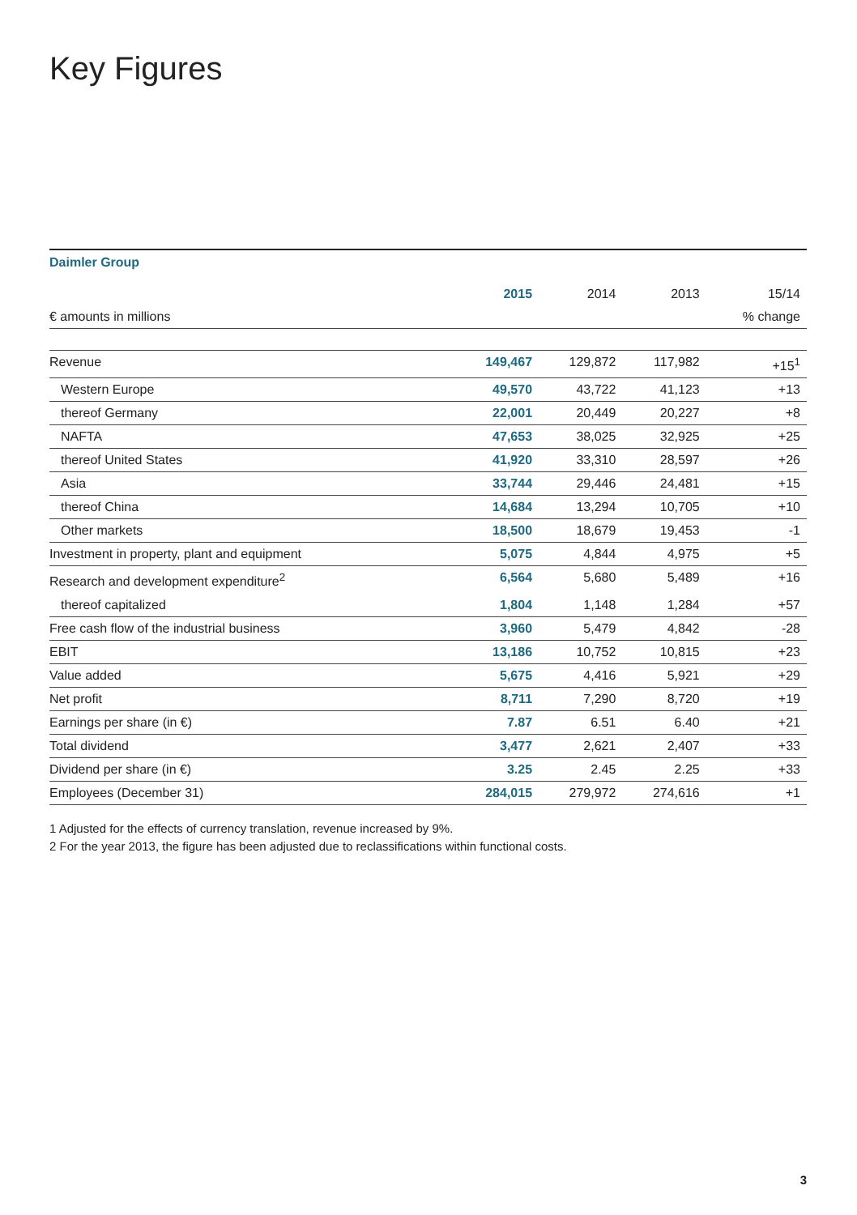Key Figures
Daimler Group
| | 2015 | 2014 | 2013 | 15/14 |
| --- | --- | --- | --- | --- |
| € amounts in millions | | | | % change |
| Revenue | 149,467 | 129,872 | 117,982 | +15<sup>1</sup> |
| Western Europe | 49,570 | 43,722 | 41,123 | +13 |
| thereof Germany | 22,001 | 20,449 | 20,227 | +8 |
| NAFTA | 47,653 | 38,025 | 32,925 | +25 |
| thereof United States | 41,920 | 33,310 | 28,597 | +26 |
| Asia | 33,744 | 29,446 | 24,481 | +15 |
| thereof China | 14,684 | 13,294 | 10,705 | +10 |
| Other markets | 18,500 | 18,679 | 19,453 | -1 |
| Investment in property, plant and equipment | 5,075 | 4,844 | 4,975 | +5 |
| Research and development expenditure<sup>2</sup> | 6,564 | 5,680 | 5,489 | +16 |
| thereof capitalized | 1,804 | 1,148 | 1,284 | +57 |
| Free cash flow of the industrial business | 3,960 | 5,479 | 4,842 | -28 |
| EBIT | 13,186 | 10,752 | 10,815 | +23 |
| Value added | 5,675 | 4,416 | 5,921 | +29 |
| Net profit | 8,711 | 7,290 | 8,720 | +19 |
| Earnings per share (in €) | 7.87 | 6.51 | 6.40 | +21 |
| Total dividend | 3,477 | 2,621 | 2,407 | +33 |
| Dividend per share (in €) | 3.25 | 2.45 | 2.25 | +33 |
| Employees (December 31) | 284,015 | 279,972 | 274,616 | +1 |
1 Adjusted for the effects of currency translation, revenue increased by 9%.
2 For the year 2013, the figure has been adjusted due to reclassifications within functional costs.
3